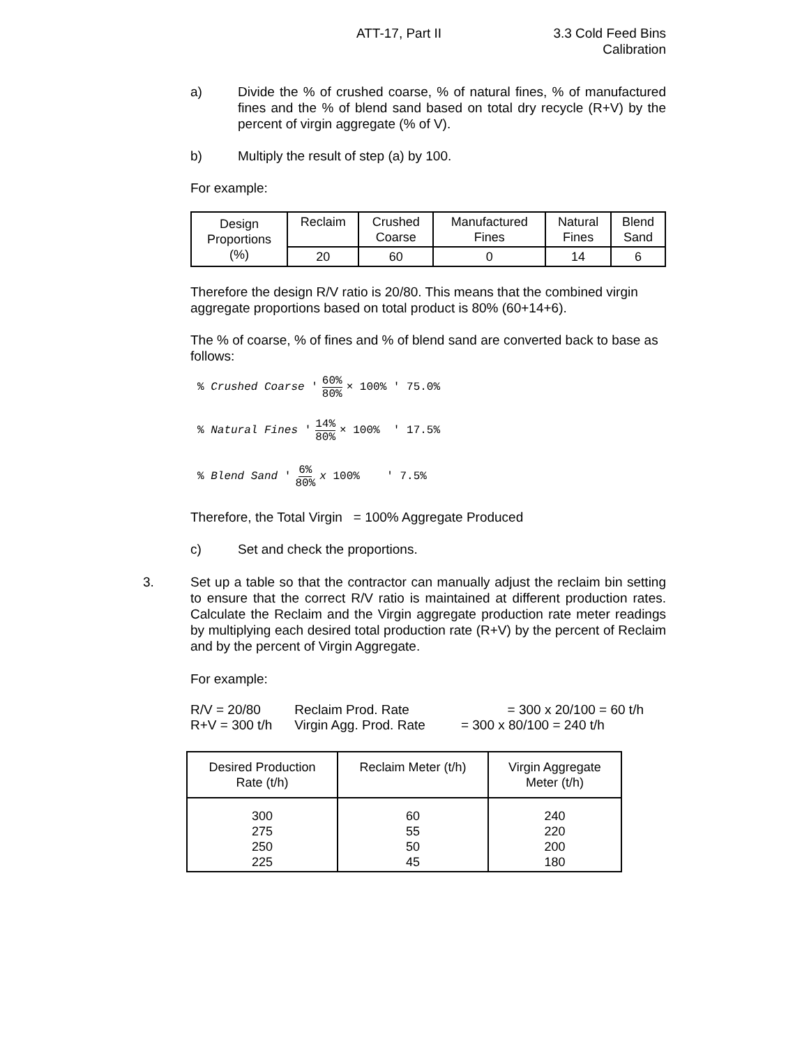ATT-17, Part II 3.3 Cold Feed Bins
Calibration
a) Divide the % of crushed coarse, % of natural fines, % of manufactured fines and the % of blend sand based on total dry recycle (R+V) by the percent of virgin aggregate (% of V).
b) Multiply the result of step (a) by 100.
For example:
| Design Proportions (%) | Reclaim | Crushed Coarse | Manufactured Fines | Natural Fines | Blend Sand |
| | 20 | 60 | 0 | 14 | 6 |
Therefore the design R/V ratio is 20/80. This means that the combined virgin aggregate proportions based on total product is 80% (60+14+6).
The % of coarse, % of fines and % of blend sand are converted back to base as follows:
% Crushed Coarse ' 60% 80% × 100% ' 75.0%
% Natural Fines ' 14% 80% × 100% ' 17.5%
% Blend Sand ' 6% 80% x 100% ' 7.5%
Therefore, the Total Virgin = 100% Aggregate Produced
c) Set and check the proportions.
3. Set up a table so that the contractor can manually adjust the reclaim bin setting to ensure that the correct R/V ratio is maintained at different production rates. Calculate the Reclaim and the Virgin aggregate production rate meter readings by multiplying each desired total production rate (R+V) by the percent of Reclaim and by the percent of Virgin Aggregate.
For example:
| R/V = 20/80 | Reclaim Prod. Rate | = 300 x 20/100 = 60 t/h |
| R+V = 300 t/h | Virgin Agg. Prod. Rate | = 300 x 80/100 = 240 t/h |
| Desired Production Rate (t/h) | Reclaim Meter (t/h) | Virgin Aggregate Meter (t/h) |
| 300 275 250 225 | 60 55 50 45 | 240 220 200 180 |